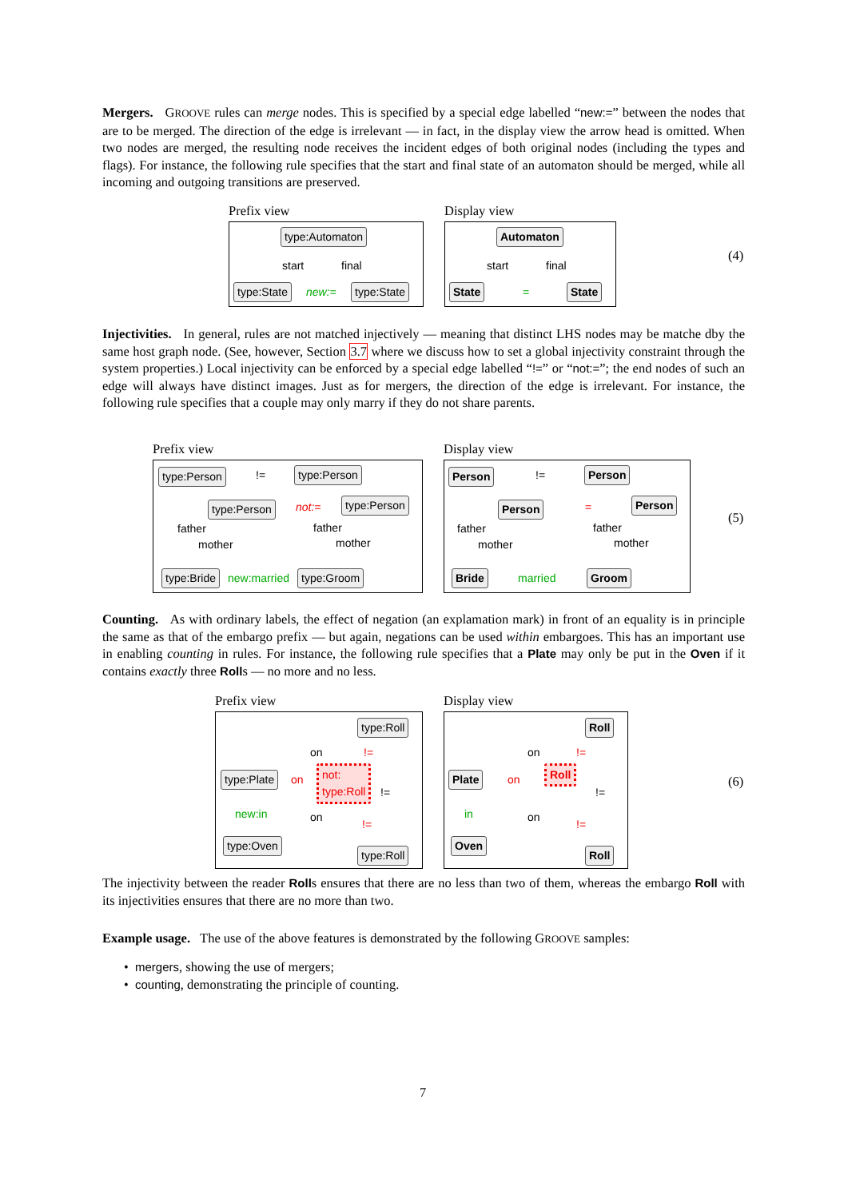Mergers. GROOVE rules can merge nodes. This is specified by a special edge labelled “new:=” between the nodes that are to be merged. The direction of the edge is irrelevant — in fact, in the display view the arrow head is omitted. When two nodes are merged, the resulting node receives the incident edges of both original nodes (including the types and flags). For instance, the following rule specifies that the start and final state of an automaton should be merged, while all incoming and outgoing transitions are preserved.
Prefix view
type:Automaton
start final
type:State new:= type:State
Display view
Automaton
start final
State = State
(4)
Injectivities. In general, rules are not matched injectively — meaning that distinct LHS nodes may be matche dby the same host graph node. (See, however, Section 3.7 where we discuss how to set a global injectivity constraint through the system properties.) Local injectivity can be enforced by a special edge labelled “!=” or “not:=”; the end nodes of such an edge will always have distinct images. Just as for mergers, the direction of the edge is irrelevant. For instance, the following rule specifies that a couple may only marry if they do not share parents.
Prefix view
type:Person!= type:Person
type:Person not:= type:Person
father father
mother mother
type:Bride new:married type:Groom
Display view
Person!= Person
Person = Person
father father
mother mother
Bride married Groom
(5)
Counting. As with ordinary labels, the effect of negation (an explamation mark) in front of an equality is in principle the same as that of the embargo prefix — but again, negations can be used within embargoes. This has an important use in enabling counting in rules. For instance, the following rule specifies that a Plate may only be put in the Oven if it contains exactly three Rolls — no more and no less.
Prefix view
type:Roll
on!=
type:Plate on
not:
type:Roll!=
new:in on!=
type:Oven
type:Roll
Display view
Roll
on!=
Plate on
Roll!=
in on!=
Oven
Roll
(6)
The injectivity between the reader Rolls ensures that there are no less than two of them, whereas the embargo Roll with its injectivities ensures that there are no more than two.
Example usage. The use of the above features is demonstrated by the following GROOVE samples:
• mergers, showing the use of mergers;
• counting, demonstrating the principle of counting.
7